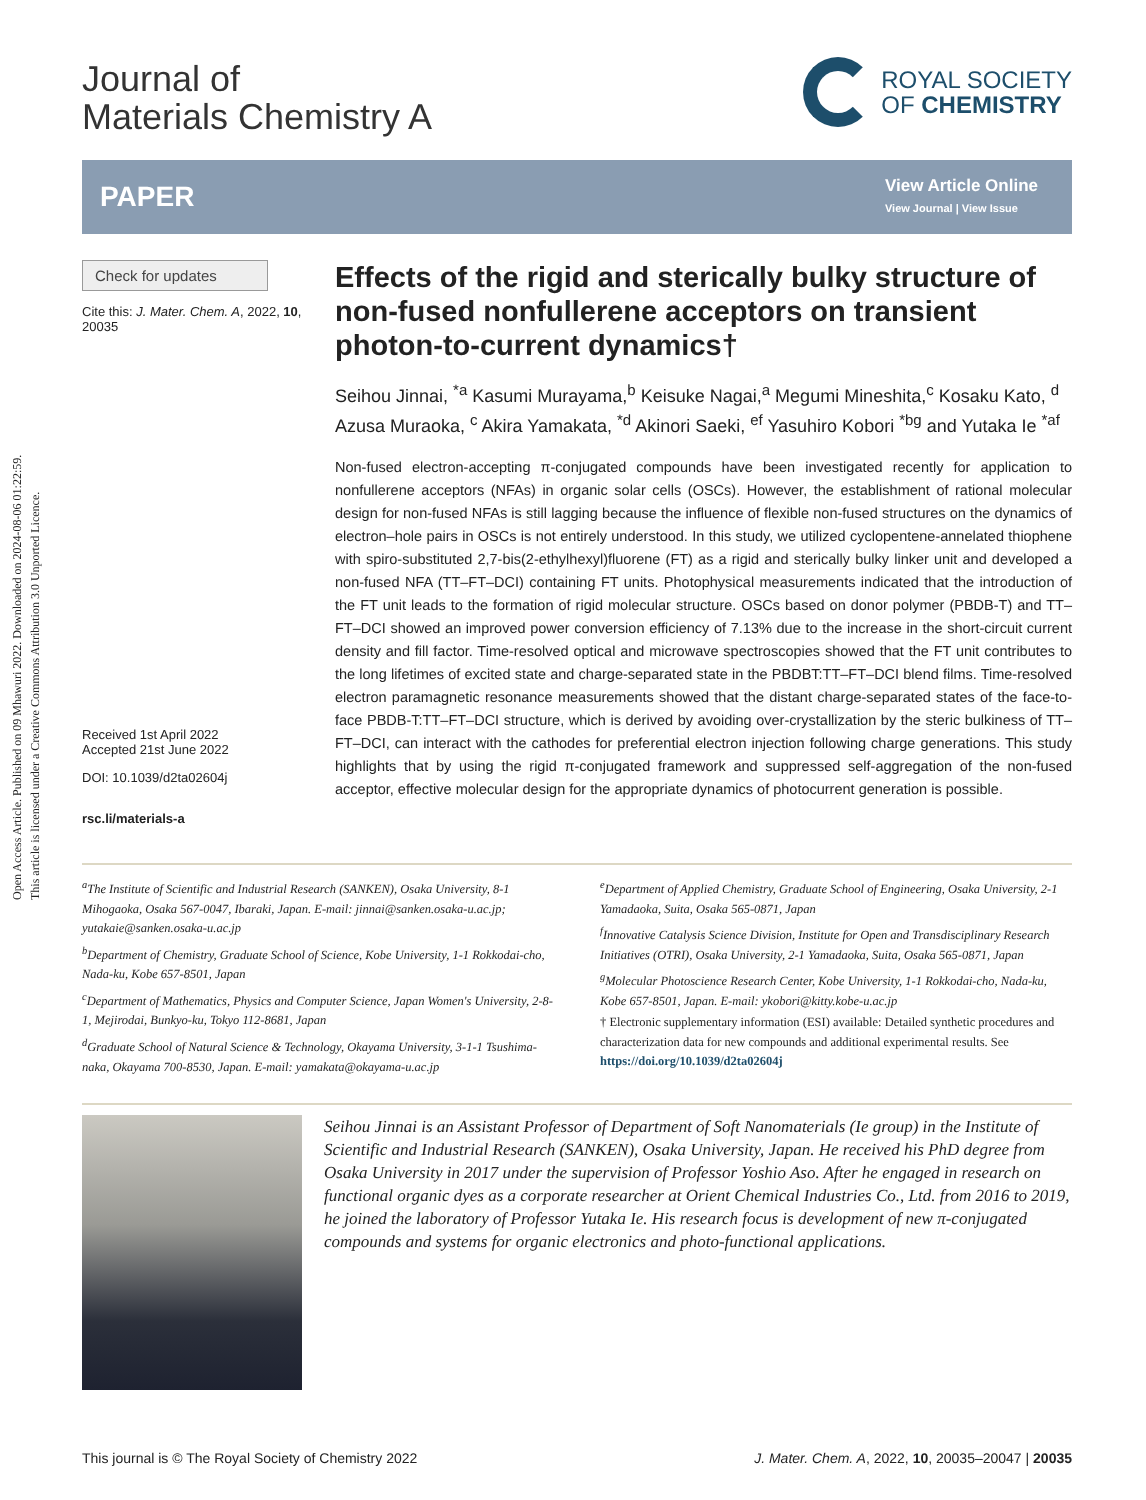Open Access Article. Published on 09 Mhawuri 2022. Downloaded on 2024-08-06 01:22:59.
This article is licensed under a Creative Commons Attribution 3.0 Unported Licence.
Journal of
Materials Chemistry A
ROYAL SOCIETY
OF CHEMISTRY
PAPER
View Article Online
View Journal | View Issue
Check for updates
Cite this: J. Mater. Chem. A, 2022, 10, 20035
Received 1st April 2022
Accepted 21st June 2022
DOI: 10.1039/d2ta02604j
rsc.li/materials-a
Effects of the rigid and sterically bulky structure of non-fused nonfullerene acceptors on transient photon-to-current dynamics†
Seihou Jinnai, <sup>*a</sup> Kasumi Murayama,<sup>b</sup> Keisuke Nagai,<sup>a</sup> Megumi Mineshita,<sup>c</sup> Kosaku Kato, <sup>d</sup> Azusa Muraoka, <sup>c</sup> Akira Yamakata, <sup>*d</sup> Akinori Saeki, <sup>ef</sup> Yasuhiro Kobori <sup>*bg</sup> and Yutaka Ie <sup>*af</sup>
Non-fused electron-accepting π-conjugated compounds have been investigated recently for application to nonfullerene acceptors (NFAs) in organic solar cells (OSCs). However, the establishment of rational molecular design for non-fused NFAs is still lagging because the influence of flexible non-fused structures on the dynamics of electron–hole pairs in OSCs is not entirely understood. In this study, we utilized cyclopentene-annelated thiophene with spiro-substituted 2,7-bis(2-ethylhexyl)fluorene (FT) as a rigid and sterically bulky linker unit and developed a non-fused NFA (TT–FT–DCI) containing FT units. Photophysical measurements indicated that the introduction of the FT unit leads to the formation of rigid molecular structure. OSCs based on donor polymer (PBDB-T) and TT–FT–DCI showed an improved power conversion efficiency of 7.13% due to the increase in the short-circuit current density and fill factor. Time-resolved optical and microwave spectroscopies showed that the FT unit contributes to the long lifetimes of excited state and charge-separated state in the PBDBT:TT–FT–DCI blend films. Time-resolved electron paramagnetic resonance measurements showed that the distant charge-separated states of the face-to-face PBDB-T:TT–FT–DCI structure, which is derived by avoiding over-crystallization by the steric bulkiness of TT–FT–DCI, can interact with the cathodes for preferential electron injection following charge generations. This study highlights that by using the rigid π-conjugated framework and suppressed self-aggregation of the non-fused acceptor, effective molecular design for the appropriate dynamics of photocurrent generation is possible.
<sup>a</sup> The Institute of Scientific and Industrial Research (SANKEN), Osaka University, 8-1 Mihogaoka, Osaka 567-0047, Ibaraki, Japan. E-mail: jinnai@sanken.osaka-u.ac.jp; yutakaie@sanken.osaka-u.ac.jp
<sup>b</sup> Department of Chemistry, Graduate School of Science, Kobe University, 1-1 Rokkodai-cho, Nada-ku, Kobe 657-8501, Japan
<sup>c</sup> Department of Mathematics, Physics and Computer Science, Japan Women's University, 2-8-1, Mejirodai, Bunkyo-ku, Tokyo 112-8681, Japan
<sup>d</sup> Graduate School of Natural Science & Technology, Okayama University, 3-1-1 Tsushima-naka, Okayama 700-8530, Japan. E-mail: yamakata@okayama-u.ac.jp
<sup>e</sup> Department of Applied Chemistry, Graduate School of Engineering, Osaka University, 2-1 Yamadaoka, Suita, Osaka 565-0871, Japan
<sup>f</sup> Innovative Catalysis Science Division, Institute for Open and Transdisciplinary Research Initiatives (OTRI), Osaka University, 2-1 Yamadaoka, Suita, Osaka 565-0871, Japan
<sup>g</sup> Molecular Photoscience Research Center, Kobe University, 1-1 Rokkodai-cho, Nada-ku, Kobe 657-8501, Japan. E-mail: ykobori@kitty.kobe-u.ac.jp
† Electronic supplementary information (ESI) available: Detailed synthetic procedures and characterization data for new compounds and additional experimental results. See https://doi.org/10.1039/d2ta02604j
Seihou Jinnai is an Assistant Professor of Department of Soft Nanomaterials (Ie group) in the Institute of Scientific and Industrial Research (SANKEN), Osaka University, Japan. He received his PhD degree from Osaka University in 2017 under the supervision of Professor Yoshio Aso. After he engaged in research on functional organic dyes as a corporate researcher at Orient Chemical Industries Co., Ltd. from 2016 to 2019, he joined the laboratory of Professor Yutaka Ie. His research focus is development of new π-conjugated compounds and systems for organic electronics and photo-functional applications.
This journal is © The Royal Society of Chemistry 2022 J. Mater. Chem. A, 2022, 10, 20035–20047 | 20035